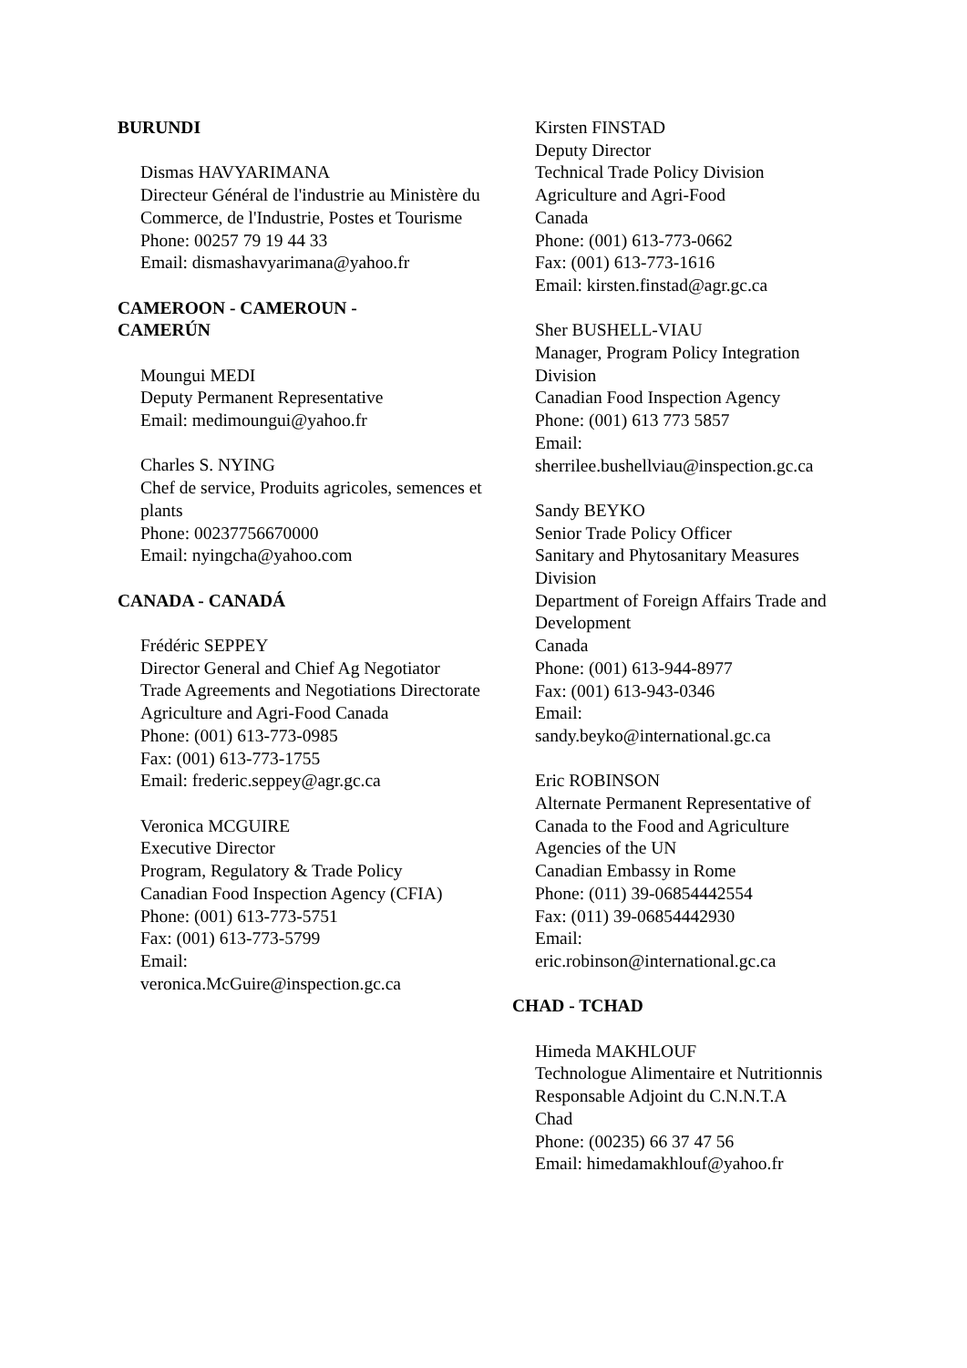BURUNDI
Dismas HAVYARIMANA
Directeur Général de l'industrie au Ministère du Commerce, de l'Industrie, Postes et Tourisme
Phone: 00257 79 19 44 33
Email: dismashavyarimana@yahoo.fr
CAMEROON - CAMEROUN -
CAMERÚN
Moungui MEDI
Deputy Permanent Representative
Email: medimoungui@yahoo.fr
Charles S. NYING
Chef de service, Produits agricoles, semences et plants
Phone: 00237756670000
Email: nyingcha@yahoo.com
CANADA - CANADÁ
Frédéric SEPPEY
Director General and Chief Ag Negotiator
Trade Agreements and Negotiations Directorate
Agriculture and Agri-Food Canada
Phone: (001) 613-773-0985
Fax: (001) 613-773-1755
Email: frederic.seppey@agr.gc.ca
Veronica MCGUIRE
Executive Director
Program, Regulatory & Trade Policy
Canadian Food Inspection Agency (CFIA)
Phone: (001) 613-773-5751
Fax: (001) 613-773-5799
Email:
veronica.McGuire@inspection.gc.ca
Kirsten FINSTAD
Deputy Director
Technical Trade Policy Division
Agriculture and Agri-Food
Canada
Phone: (001) 613-773-0662
Fax: (001) 613-773-1616
Email: kirsten.finstad@agr.gc.ca
Sher BUSHELL-VIAU
Manager, Program Policy Integration Division
Canadian Food Inspection Agency
Phone: (001) 613 773 5857
Email:
sherrilee.bushellviau@inspection.gc.ca
Sandy BEYKO
Senior Trade Policy Officer
Sanitary and Phytosanitary Measures Division
Department of Foreign Affairs Trade and Development
Canada
Phone: (001) 613-944-8977
Fax: (001) 613-943-0346
Email:
sandy.beyko@international.gc.ca
Eric ROBINSON
Alternate Permanent Representative of Canada to the Food and Agriculture Agencies of the UN
Canadian Embassy in Rome
Phone: (011) 39-06854442554
Fax: (011) 39-06854442930
Email:
eric.robinson@international.gc.ca
CHAD - TCHAD
Himeda MAKHLOUF
Technologue Alimentaire et Nutritionnis
Responsable Adjoint du C.N.N.T.A
Chad
Phone: (00235) 66 37 47 56
Email: himedamakhlouf@yahoo.fr